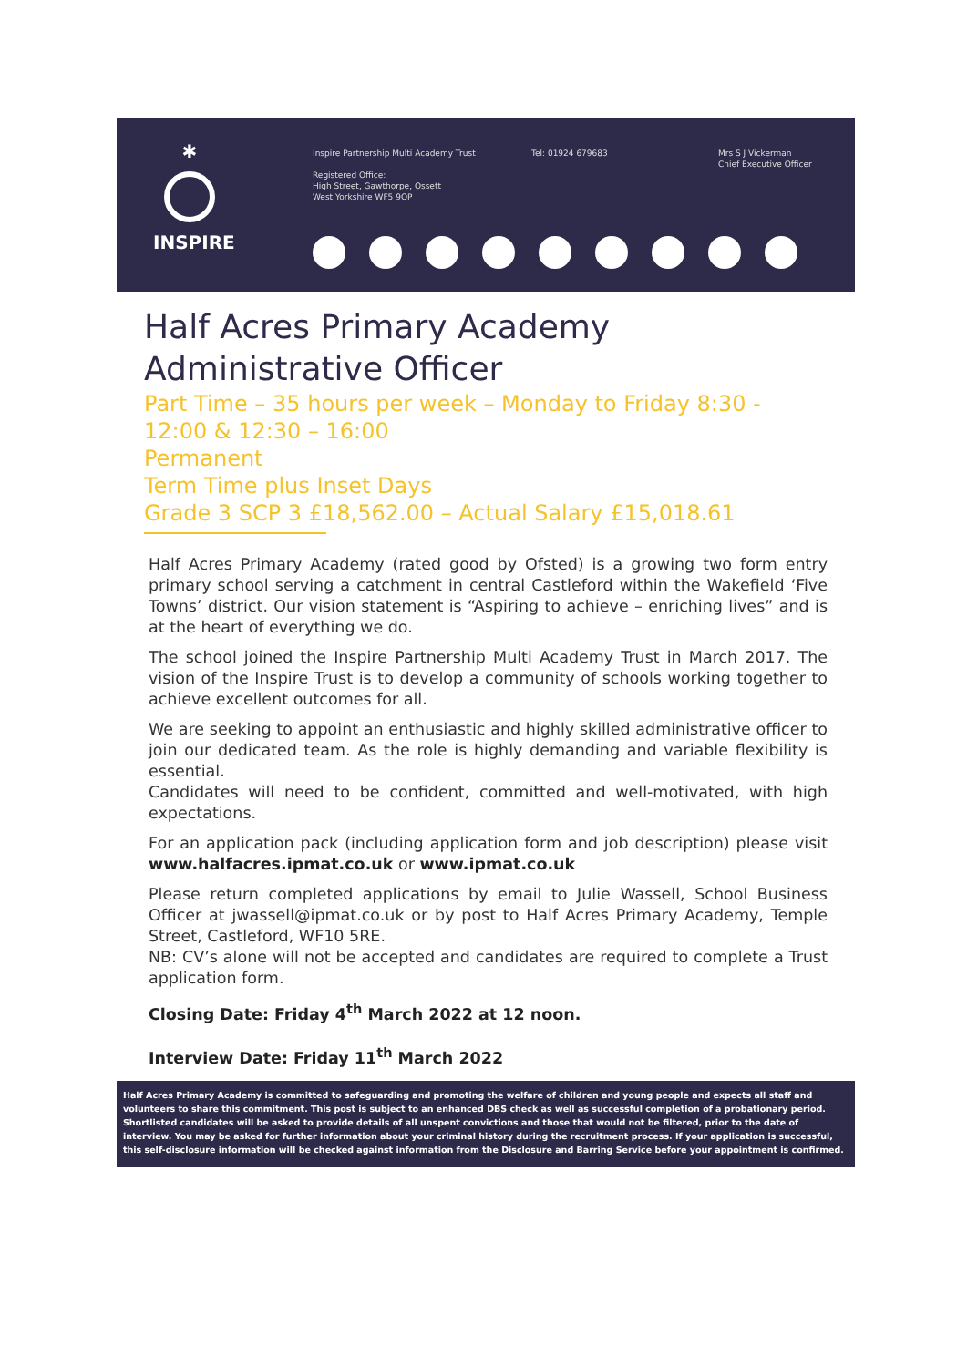✱
INSPIRE
Inspire Partnership Multi Academy Trust
Registered Office:
High Street, Gawthorpe, Ossett
West Yorkshire WF5 9QP
Tel: 01924 679683
Mrs S J Vickerman
Chief Executive Officer
Half Acres Primary Academy
Administrative Officer
Part Time – 35 hours per week – Monday to Friday 8:30 - 12:00 & 12:30 – 16:00
Permanent
Term Time plus Inset Days
Grade 3 SCP 3 £18,562.00 – Actual Salary £15,018.61
Half Acres Primary Academy (rated good by Ofsted) is a growing two form entry primary school serving a catchment in central Castleford within the Wakefield ‘Five Towns’ district. Our vision statement is “Aspiring to achieve – enriching lives” and is at the heart of everything we do.
The school joined the Inspire Partnership Multi Academy Trust in March 2017. The vision of the Inspire Trust is to develop a community of schools working together to achieve excellent outcomes for all.
We are seeking to appoint an enthusiastic and highly skilled administrative officer to join our dedicated team. As the role is highly demanding and variable flexibility is essential.
Candidates will need to be confident, committed and well-motivated, with high expectations.
For an application pack (including application form and job description) please visit www.halfacres.ipmat.co.uk or www.ipmat.co.uk
Please return completed applications by email to Julie Wassell, School Business Officer at jwassell@ipmat.co.uk or by post to Half Acres Primary Academy, Temple Street, Castleford, WF10 5RE.
NB: CV’s alone will not be accepted and candidates are required to complete a Trust application form.
Closing Date: Friday 4<sup>th</sup> March 2022 at 12 noon.
Interview Date: Friday 11<sup>th</sup> March 2022
Half Acres Primary Academy is committed to safeguarding and promoting the welfare of children and young people and expects all staff and volunteers to share this commitment. This post is subject to an enhanced DBS check as well as successful completion of a probationary period. Shortlisted candidates will be asked to provide details of all unspent convictions and those that would not be filtered, prior to the date of interview. You may be asked for further information about your criminal history during the recruitment process. If your application is successful, this self-disclosure information will be checked against information from the Disclosure and Barring Service before your appointment is confirmed.